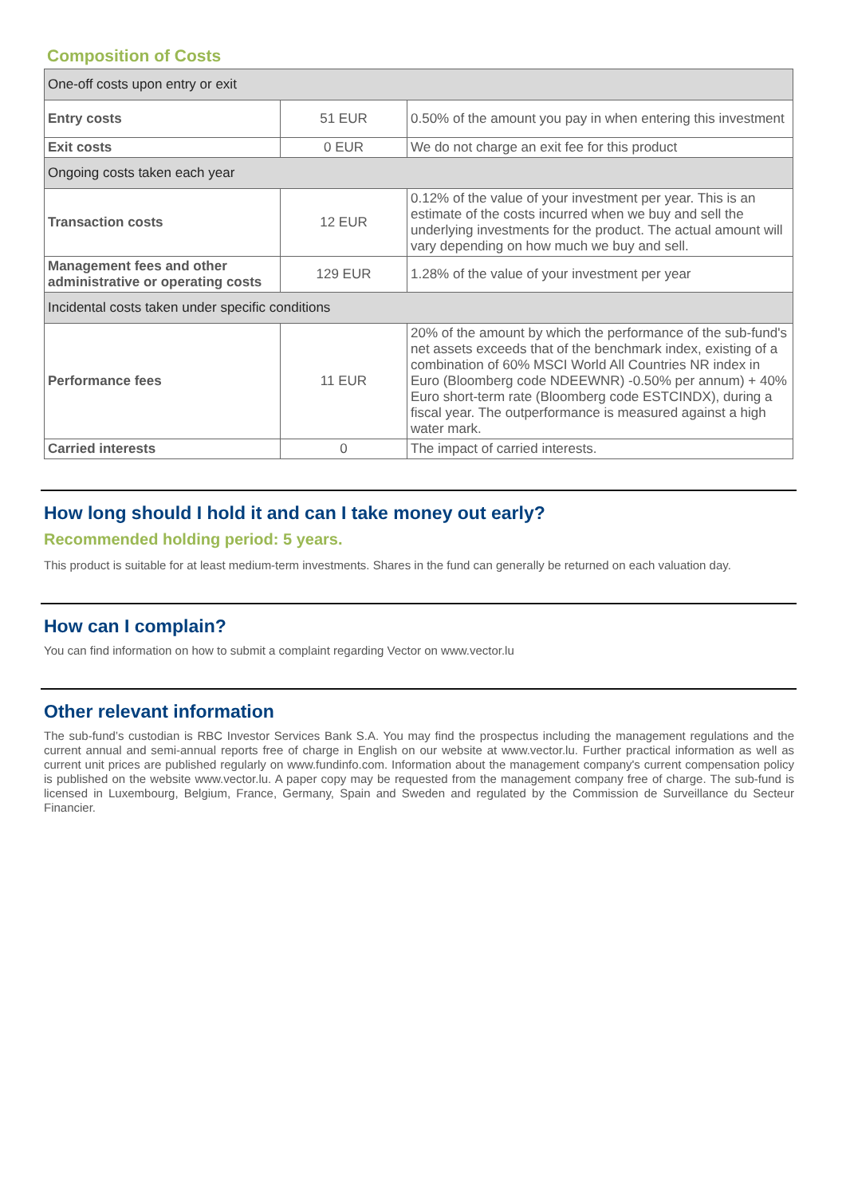Composition of Costs
| One-off costs upon entry or exit | | |
| Entry costs | 51 EUR | 0.50% of the amount you pay in when entering this investment |
| Exit costs | 0 EUR | We do not charge an exit fee for this product |
| Ongoing costs taken each year | | |
| Transaction costs | 12 EUR | 0.12% of the value of your investment per year. This is an estimate of the costs incurred when we buy and sell the underlying investments for the product. The actual amount will vary depending on how much we buy and sell. |
| Management fees and other administrative or operating costs | 129 EUR | 1.28% of the value of your investment per year |
| Incidental costs taken under specific conditions | | |
| Performance fees | 11 EUR | 20% of the amount by which the performance of the sub-fund's net assets exceeds that of the benchmark index, existing of a combination of 60% MSCI World All Countries NR index in Euro (Bloomberg code NDEEWNR) -0.50% per annum) + 40% Euro short-term rate (Bloomberg code ESTCINDX), during a fiscal year. The outperformance is measured against a high water mark. |
| Carried interests | 0 | The impact of carried interests. |
How long should I hold it and can I take money out early?
Recommended holding period: 5 years.
This product is suitable for at least medium-term investments. Shares in the fund can generally be returned on each valuation day.
How can I complain?
You can find information on how to submit a complaint regarding Vector on www.vector.lu
Other relevant information
The sub-fund’s custodian is RBC Investor Services Bank S.A. You may find the prospectus including the management regulations and the current annual and semi-annual reports free of charge in English on our website at www.vector.lu. Further practical information as well as current unit prices are published regularly on www.fundinfo.com. Information about the management company's current compensation policy is published on the website www.vector.lu. A paper copy may be requested from the management company free of charge. The sub-fund is licensed in Luxembourg, Belgium, France, Germany, Spain and Sweden and regulated by the Commission de Surveillance du Secteur Financier.